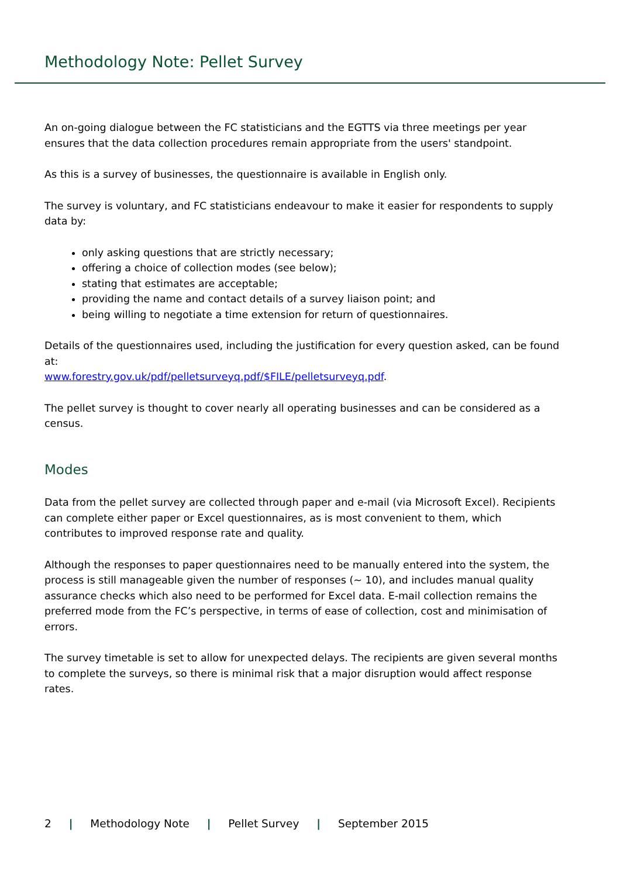Methodology Note: Pellet Survey
An on-going dialogue between the FC statisticians and the EGTTS via three meetings per year ensures that the data collection procedures remain appropriate from the users' standpoint.
As this is a survey of businesses, the questionnaire is available in English only.
The survey is voluntary, and FC statisticians endeavour to make it easier for respondents to supply data by:
only asking questions that are strictly necessary;
offering a choice of collection modes (see below);
stating that estimates are acceptable;
providing the name and contact details of a survey liaison point; and
being willing to negotiate a time extension for return of questionnaires.
Details of the questionnaires used, including the justification for every question asked, can be found at:
www.forestry.gov.uk/pdf/pelletsurveyq.pdf/$FILE/pelletsurveyq.pdf.
The pellet survey is thought to cover nearly all operating businesses and can be considered as a census.
Modes
Data from the pellet survey are collected through paper and e-mail (via Microsoft Excel). Recipients can complete either paper or Excel questionnaires, as is most convenient to them, which contributes to improved response rate and quality.
Although the responses to paper questionnaires need to be manually entered into the system, the process is still manageable given the number of responses (~ 10), and includes manual quality assurance checks which also need to be performed for Excel data. E-mail collection remains the preferred mode from the FC’s perspective, in terms of ease of collection, cost and minimisation of errors.
The survey timetable is set to allow for unexpected delays. The recipients are given several months to complete the surveys, so there is minimal risk that a major disruption would affect response rates.
2 | Methodology Note | Pellet Survey | September 2015